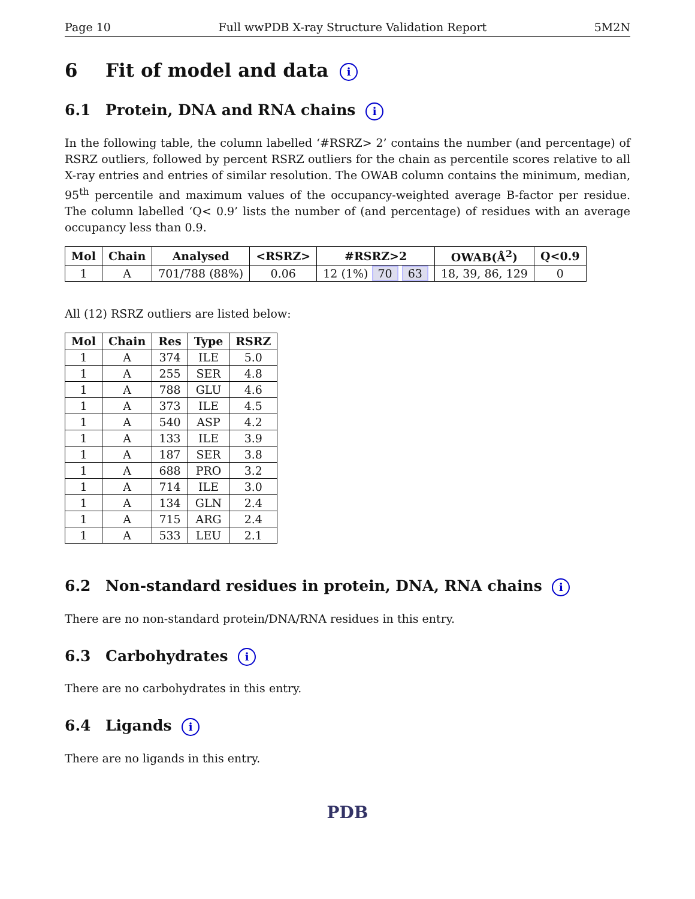Page 10 Full wwPDB X-ray Structure Validation Report 5M2N
6 Fit of model and data i
6.1 Protein, DNA and RNA chains i
In the following table, the column labelled ‘#RSRZ> 2’ contains the number (and percentage) of RSRZ outliers, followed by percent RSRZ outliers for the chain as percentile scores relative to all X-ray entries and entries of similar resolution. The OWAB column contains the minimum, median, 95<sup>th</sup> percentile and maximum values of the occupancy-weighted average B-factor per residue. The column labelled ‘Q< 0.9’ lists the number of (and percentage) of residues with an average occupancy less than 0.9.
| Mol | Chain | Analysed | <RSRZ> | #RSRZ>2 | OWAB(Å<sup>2</sup>) | Q<0.9 |
| --- | --- | --- | --- | --- | --- | --- |
| 1 | A | 701/788 (88%) | 0.06 | 12 (1%) 70 63 | 18, 39, 86, 129 | 0 |
All (12) RSRZ outliers are listed below:
| Mol | Chain | Res | Type | RSRZ |
| --- | --- | --- | --- | --- |
| 1 | A | 374 | ILE | 5.0 |
| 1 | A | 255 | SER | 4.8 |
| 1 | A | 788 | GLU | 4.6 |
| 1 | A | 373 | ILE | 4.5 |
| 1 | A | 540 | ASP | 4.2 |
| 1 | A | 133 | ILE | 3.9 |
| 1 | A | 187 | SER | 3.8 |
| 1 | A | 688 | PRO | 3.2 |
| 1 | A | 714 | ILE | 3.0 |
| 1 | A | 134 | GLN | 2.4 |
| 1 | A | 715 | ARG | 2.4 |
| 1 | A | 533 | LEU | 2.1 |
6.2 Non-standard residues in protein, DNA, RNA chains i
There are no non-standard protein/DNA/RNA residues in this entry.
6.3 Carbohydrates i
There are no carbohydrates in this entry.
6.4 Ligands i
There are no ligands in this entry.
PDB